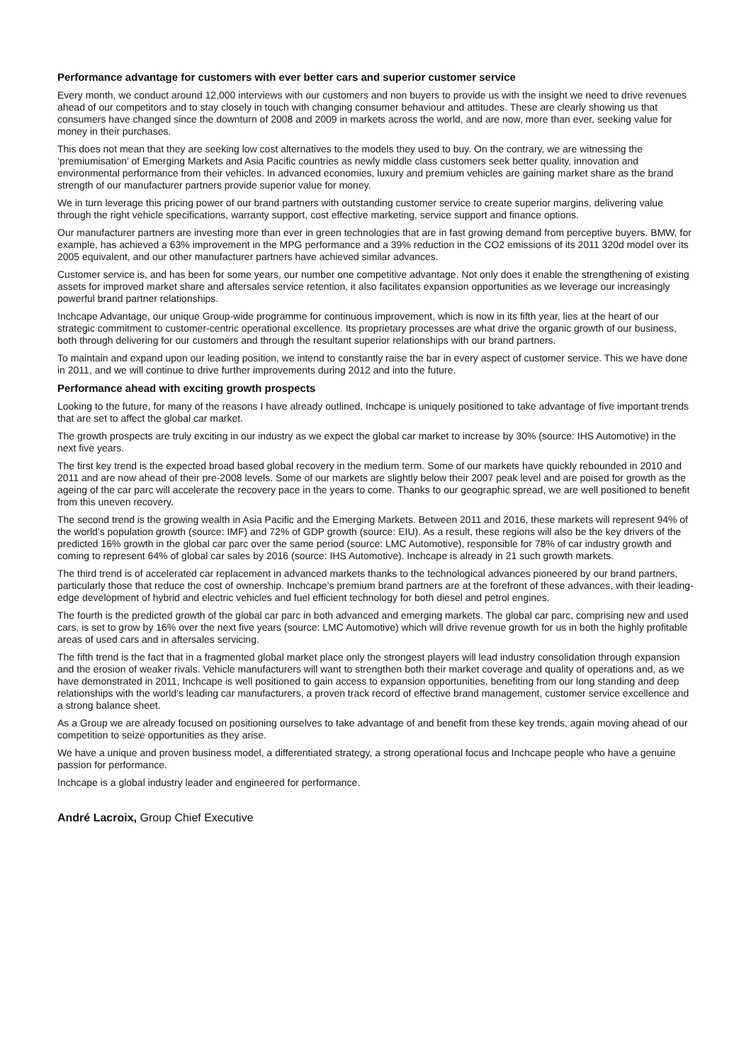Performance advantage for customers with ever better cars and superior customer service
Every month, we conduct around 12,000 interviews with our customers and non buyers to provide us with the insight we need to drive revenues ahead of our competitors and to stay closely in touch with changing consumer behaviour and attitudes. These are clearly showing us that consumers have changed since the downturn of 2008 and 2009 in markets across the world, and are now, more than ever, seeking value for money in their purchases.
This does not mean that they are seeking low cost alternatives to the models they used to buy. On the contrary, we are witnessing the ‘premiumisation’ of Emerging Markets and Asia Pacific countries as newly middle class customers seek better quality, innovation and environmental performance from their vehicles. In advanced economies, luxury and premium vehicles are gaining market share as the brand strength of our manufacturer partners provide superior value for money.
We in turn leverage this pricing power of our brand partners with outstanding customer service to create superior margins, delivering value through the right vehicle specifications, warranty support, cost effective marketing, service support and finance options.
Our manufacturer partners are investing more than ever in green technologies that are in fast growing demand from perceptive buyers. BMW, for example, has achieved a 63% improvement in the MPG performance and a 39% reduction in the CO2 emissions of its 2011 320d model over its 2005 equivalent, and our other manufacturer partners have achieved similar advances.
Customer service is, and has been for some years, our number one competitive advantage. Not only does it enable the strengthening of existing assets for improved market share and aftersales service retention, it also facilitates expansion opportunities as we leverage our increasingly powerful brand partner relationships.
Inchcape Advantage, our unique Group-wide programme for continuous improvement, which is now in its fifth year, lies at the heart of our strategic commitment to customer-centric operational excellence. Its proprietary processes are what drive the organic growth of our business, both through delivering for our customers and through the resultant superior relationships with our brand partners.
To maintain and expand upon our leading position, we intend to constantly raise the bar in every aspect of customer service. This we have done in 2011, and we will continue to drive further improvements during 2012 and into the future.
Performance ahead with exciting growth prospects
Looking to the future, for many of the reasons I have already outlined, Inchcape is uniquely positioned to take advantage of five important trends that are set to affect the global car market.
The growth prospects are truly exciting in our industry as we expect the global car market to increase by 30% (source: IHS Automotive) in the next five years.
The first key trend is the expected broad based global recovery in the medium term. Some of our markets have quickly rebounded in 2010 and 2011 and are now ahead of their pre-2008 levels. Some of our markets are slightly below their 2007 peak level and are poised for growth as the ageing of the car parc will accelerate the recovery pace in the years to come. Thanks to our geographic spread, we are well positioned to benefit from this uneven recovery.
The second trend is the growing wealth in Asia Pacific and the Emerging Markets. Between 2011 and 2016, these markets will represent 94% of the world’s population growth (source: IMF) and 72% of GDP growth (source: EIU). As a result, these regions will also be the key drivers of the predicted 16% growth in the global car parc over the same period (source: LMC Automotive), responsible for 78% of car industry growth and coming to represent 64% of global car sales by 2016 (source: IHS Automotive). Inchcape is already in 21 such growth markets.
The third trend is of accelerated car replacement in advanced markets thanks to the technological advances pioneered by our brand partners, particularly those that reduce the cost of ownership. Inchcape’s premium brand partners are at the forefront of these advances, with their leading-edge development of hybrid and electric vehicles and fuel efficient technology for both diesel and petrol engines.
The fourth is the predicted growth of the global car parc in both advanced and emerging markets. The global car parc, comprising new and used cars, is set to grow by 16% over the next five years (source: LMC Automotive) which will drive revenue growth for us in both the highly profitable areas of used cars and in aftersales servicing.
The fifth trend is the fact that in a fragmented global market place only the strongest players will lead industry consolidation through expansion and the erosion of weaker rivals. Vehicle manufacturers will want to strengthen both their market coverage and quality of operations and, as we have demonstrated in 2011, Inchcape is well positioned to gain access to expansion opportunities, benefiting from our long standing and deep relationships with the world’s leading car manufacturers, a proven track record of effective brand management, customer service excellence and a strong balance sheet.
As a Group we are already focused on positioning ourselves to take advantage of and benefit from these key trends, again moving ahead of our competition to seize opportunities as they arise.
We have a unique and proven business model, a differentiated strategy, a strong operational focus and Inchcape people who have a genuine passion for performance.
Inchcape is a global industry leader and engineered for performance.
André Lacroix, Group Chief Executive